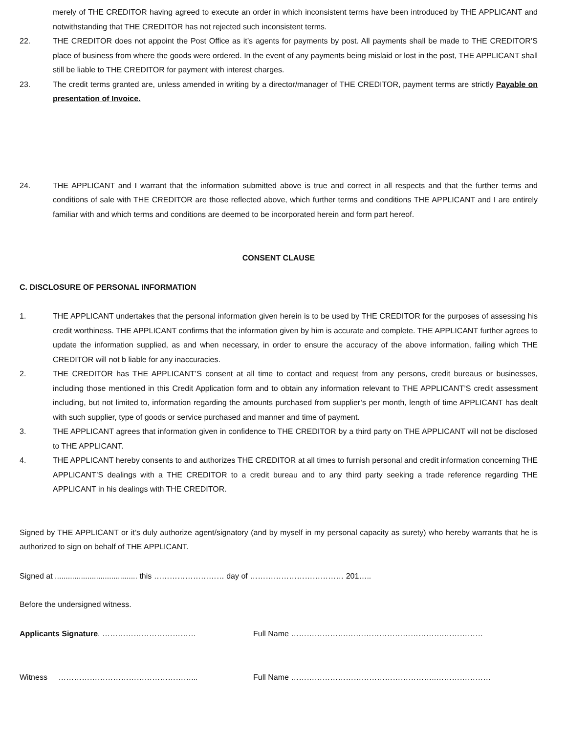merely of THE CREDITOR having agreed to execute an order in which inconsistent terms have been introduced by THE APPLICANT and notwithstanding that THE CREDITOR has not rejected such inconsistent terms.
22. THE CREDITOR does not appoint the Post Office as it’s agents for payments by post. All payments shall be made to THE CREDITOR’S place of business from where the goods were ordered. In the event of any payments being mislaid or lost in the post, THE APPLICANT shall still be liable to THE CREDITOR for payment with interest charges.
23. The credit terms granted are, unless amended in writing by a director/manager of THE CREDITOR, payment terms are strictly Payable on presentation of Invoice.
24. THE APPLICANT and I warrant that the information submitted above is true and correct in all respects and that the further terms and conditions of sale with THE CREDITOR are those reflected above, which further terms and conditions THE APPLICANT and I are entirely familiar with and which terms and conditions are deemed to be incorporated herein and form part hereof.
CONSENT CLAUSE
C. DISCLOSURE OF PERSONAL INFORMATION
1. THE APPLICANT undertakes that the personal information given herein is to be used by THE CREDITOR for the purposes of assessing his credit worthiness. THE APPLICANT confirms that the information given by him is accurate and complete. THE APPLICANT further agrees to update the information supplied, as and when necessary, in order to ensure the accuracy of the above information, failing which THE CREDITOR will not b liable for any inaccuracies.
2. THE CREDITOR has THE APPLICANT’S consent at all time to contact and request from any persons, credit bureaus or businesses, including those mentioned in this Credit Application form and to obtain any information relevant to THE APPLICANT’S credit assessment including, but not limited to, information regarding the amounts purchased from supplier’s per month, length of time APPLICANT has dealt with such supplier, type of goods or service purchased and manner and time of payment.
3. THE APPLICANT agrees that information given in confidence to THE CREDITOR by a third party on THE APPLICANT will not be disclosed to THE APPLICANT.
4. THE APPLICANT hereby consents to and authorizes THE CREDITOR at all times to furnish personal and credit information concerning THE APPLICANT’S dealings with a THE CREDITOR to a credit bureau and to any third party seeking a trade reference regarding THE APPLICANT in his dealings with THE CREDITOR.
Signed by THE APPLICANT or it’s duly authorize agent/signatory (and by myself in my personal capacity as surety) who hereby warrants that he is authorized to sign on behalf of THE APPLICANT.
Signed at ...................................... this ……………………… day of ……………………………… 201…..
Before the undersigned witness.
Applicants Signature. ……………………………… Full Name ………………….……………………………….……………
Witness ……………………………………………... Full Name ………………………………………………..…………………